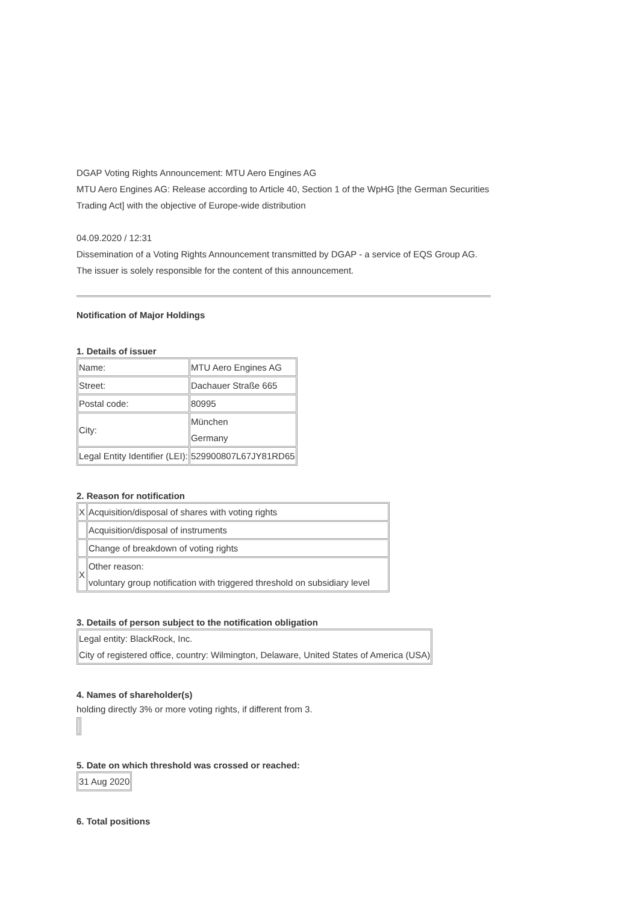DGAP Voting Rights Announcement: MTU Aero Engines AG
MTU Aero Engines AG: Release according to Article 40, Section 1 of the WpHG [the German Securities Trading Act] with the objective of Europe-wide distribution
04.09.2020 / 12:31
Dissemination of a Voting Rights Announcement transmitted by DGAP - a service of EQS Group AG.
The issuer is solely responsible for the content of this announcement.
Notification of Major Holdings
1. Details of issuer
| Name: | MTU Aero Engines AG |
| Street: | Dachauer Straße 665 |
| Postal code: | 80995 |
| City: | München Germany |
| Legal Entity Identifier (LEI): | 529900807L67JY81RD65 |
2. Reason for notification
| X | Acquisition/disposal of shares with voting rights |
| | Acquisition/disposal of instruments |
| | Change of breakdown of voting rights |
| X | Other reason: voluntary group notification with triggered threshold on subsidiary level |
3. Details of person subject to the notification obligation
| Legal entity: BlackRock, Inc. City of registered office, country: Wilmington, Delaware, United States of America (USA) |
4. Names of shareholder(s)
holding directly 3% or more voting rights, if different from 3.
5. Date on which threshold was crossed or reached:
| 31 Aug 2020 |
6. Total positions